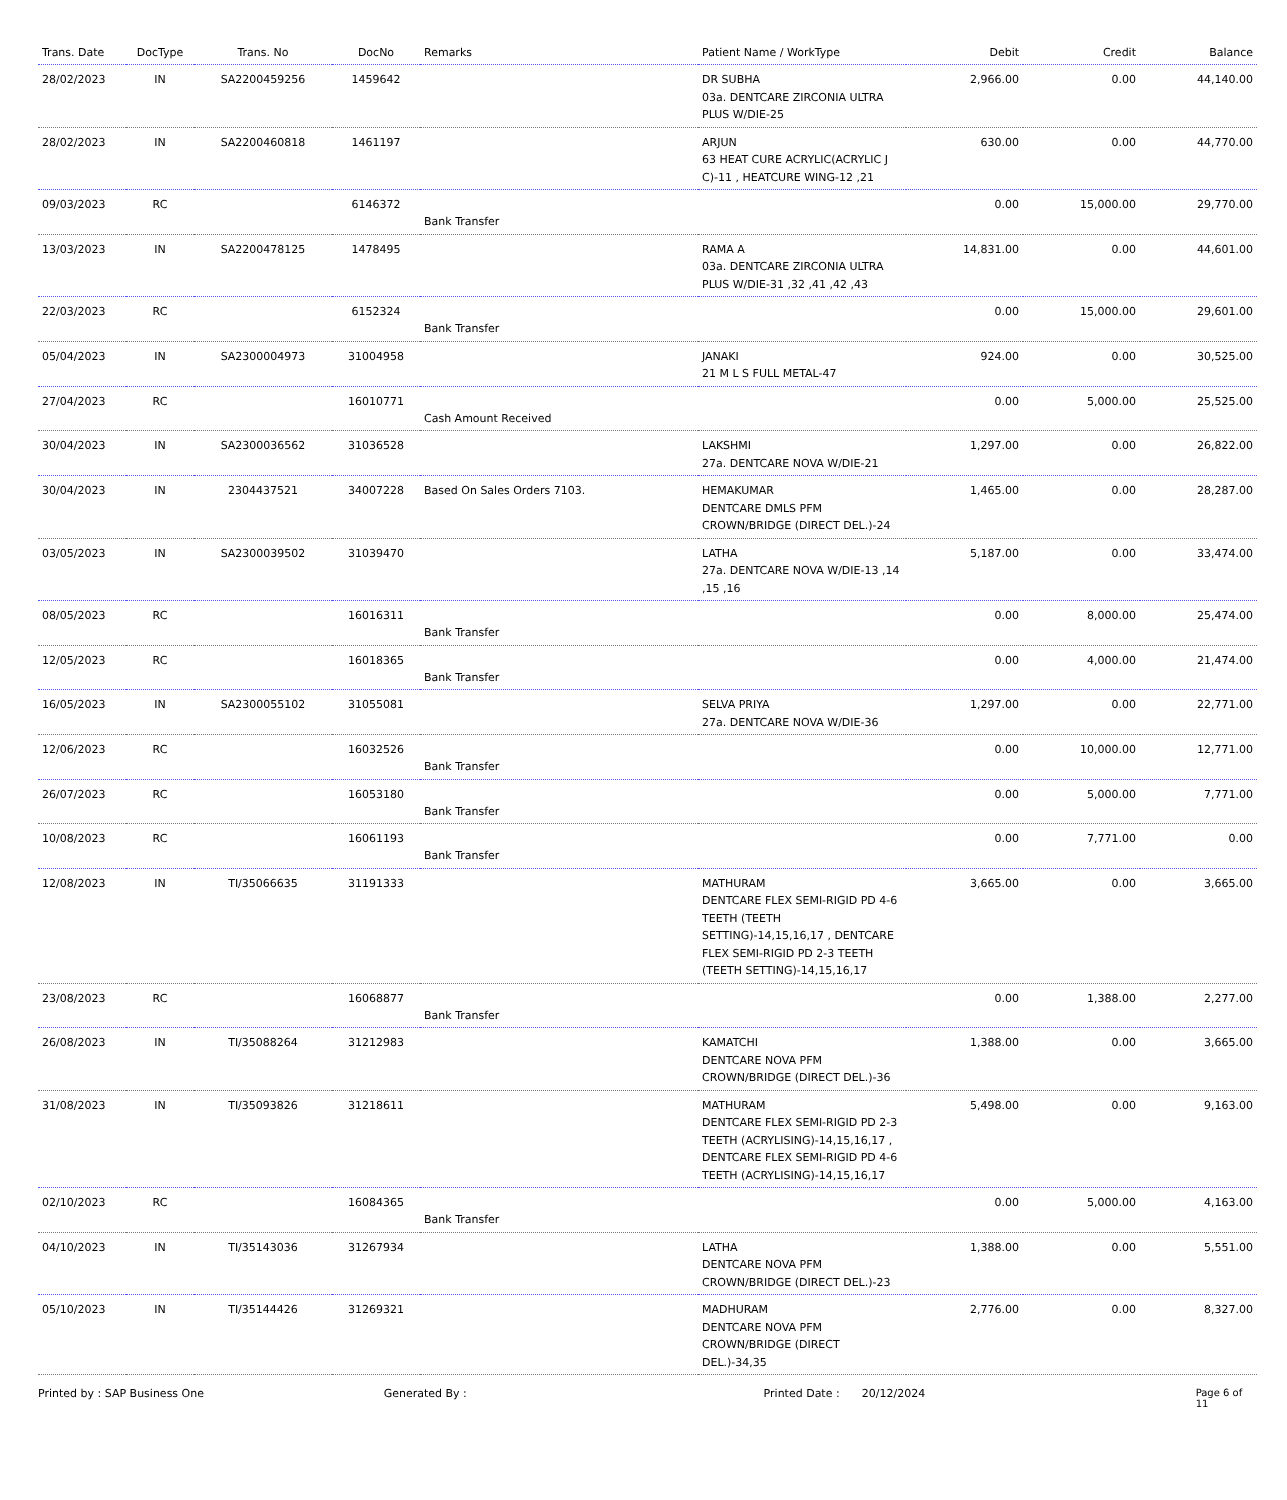| Trans. Date | DocType | Trans. No | DocNo | Remarks | Patient Name / WorkType | Debit | Credit | Balance |
| --- | --- | --- | --- | --- | --- | --- | --- | --- |
| 28/02/2023 | IN | SA2200459256 | 1459642 | | DR SUBHA 03a. DENTCARE ZIRCONIA ULTRA PLUS W/DIE-25 | 2,966.00 | 0.00 | 44,140.00 |
| 28/02/2023 | IN | SA2200460818 | 1461197 | | ARJUN 63 HEAT CURE ACRYLIC(ACRYLIC J C)-11 , HEATCURE WING-12 ,21 | 630.00 | 0.00 | 44,770.00 |
| 09/03/2023 | RC | | 6146372 | Bank Transfer | | 0.00 | 15,000.00 | 29,770.00 |
| 13/03/2023 | IN | SA2200478125 | 1478495 | | RAMA A 03a. DENTCARE ZIRCONIA ULTRA PLUS W/DIE-31 ,32 ,41 ,42 ,43 | 14,831.00 | 0.00 | 44,601.00 |
| 22/03/2023 | RC | | 6152324 | Bank Transfer | | 0.00 | 15,000.00 | 29,601.00 |
| 05/04/2023 | IN | SA2300004973 | 31004958 | | JANAKI 21 M L S FULL METAL-47 | 924.00 | 0.00 | 30,525.00 |
| 27/04/2023 | RC | | 16010771 | Cash Amount Received | | 0.00 | 5,000.00 | 25,525.00 |
| 30/04/2023 | IN | SA2300036562 | 31036528 | | LAKSHMI 27a. DENTCARE NOVA W/DIE-21 | 1,297.00 | 0.00 | 26,822.00 |
| 30/04/2023 | IN | 2304437521 | 34007228 | Based On Sales Orders 7103. | HEMAKUMAR DENTCARE DMLS PFM CROWN/BRIDGE (DIRECT DEL.)-24 | 1,465.00 | 0.00 | 28,287.00 |
| 03/05/2023 | IN | SA2300039502 | 31039470 | | LATHA 27a. DENTCARE NOVA W/DIE-13 ,14 ,15 ,16 | 5,187.00 | 0.00 | 33,474.00 |
| 08/05/2023 | RC | | 16016311 | Bank Transfer | | 0.00 | 8,000.00 | 25,474.00 |
| 12/05/2023 | RC | | 16018365 | Bank Transfer | | 0.00 | 4,000.00 | 21,474.00 |
| 16/05/2023 | IN | SA2300055102 | 31055081 | | SELVA PRIYA 27a. DENTCARE NOVA W/DIE-36 | 1,297.00 | 0.00 | 22,771.00 |
| 12/06/2023 | RC | | 16032526 | Bank Transfer | | 0.00 | 10,000.00 | 12,771.00 |
| 26/07/2023 | RC | | 16053180 | Bank Transfer | | 0.00 | 5,000.00 | 7,771.00 |
| 10/08/2023 | RC | | 16061193 | Bank Transfer | | 0.00 | 7,771.00 | 0.00 |
| 12/08/2023 | IN | TI/35066635 | 31191333 | | MATHURAM DENTCARE FLEX SEMI-RIGID PD 4-6 TEETH (TEETH SETTING)-14,15,16,17 , DENTCARE FLEX SEMI-RIGID PD 2-3 TEETH (TEETH SETTING)-14,15,16,17 | 3,665.00 | 0.00 | 3,665.00 |
| 23/08/2023 | RC | | 16068877 | Bank Transfer | | 0.00 | 1,388.00 | 2,277.00 |
| 26/08/2023 | IN | TI/35088264 | 31212983 | | KAMATCHI DENTCARE NOVA PFM CROWN/BRIDGE (DIRECT DEL.)-36 | 1,388.00 | 0.00 | 3,665.00 |
| 31/08/2023 | IN | TI/35093826 | 31218611 | | MATHURAM DENTCARE FLEX SEMI-RIGID PD 2-3 TEETH (ACRYLISING)-14,15,16,17 , DENTCARE FLEX SEMI-RIGID PD 4-6 TEETH (ACRYLISING)-14,15,16,17 | 5,498.00 | 0.00 | 9,163.00 |
| 02/10/2023 | RC | | 16084365 | Bank Transfer | | 0.00 | 5,000.00 | 4,163.00 |
| 04/10/2023 | IN | TI/35143036 | 31267934 | | LATHA DENTCARE NOVA PFM CROWN/BRIDGE (DIRECT DEL.)-23 | 1,388.00 | 0.00 | 5,551.00 |
| 05/10/2023 | IN | TI/35144426 | 31269321 | | MADHURAM DENTCARE NOVA PFM CROWN/BRIDGE (DIRECT DEL.)-34,35 | 2,776.00 | 0.00 | 8,327.00 |
Printed by : SAP Business One Generated By : Printed Date : 20/12/2024 Page 6 of 11